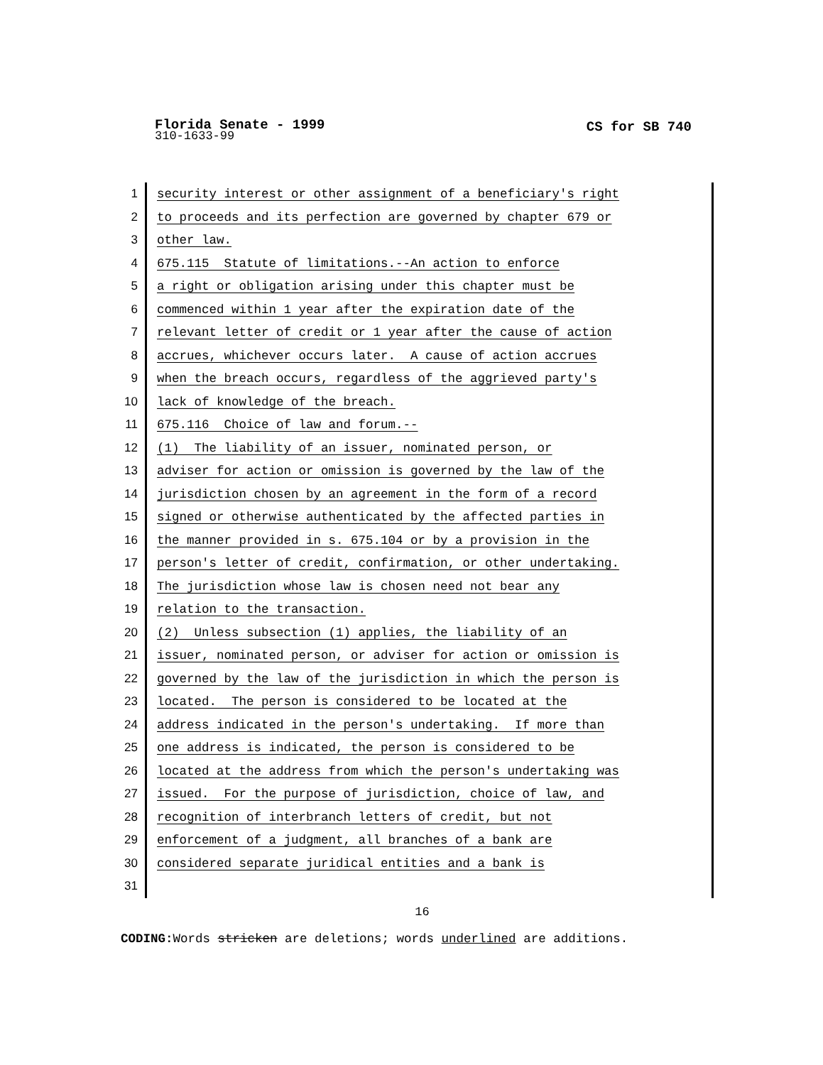Florida Senate - 1999
CS for SB 740
310-1633-99
1 security interest or other assignment of a beneficiary's right
2 to proceeds and its perfection are governed by chapter 679 or
3 other law.
4 675.115 Statute of limitations.--An action to enforce
5 a right or obligation arising under this chapter must be
6 commenced within 1 year after the expiration date of the
7 relevant letter of credit or 1 year after the cause of action
8 accrues, whichever occurs later. A cause of action accrues
9 when the breach occurs, regardless of the aggrieved party's
10 lack of knowledge of the breach.
11 675.116 Choice of law and forum.--
12 (1) The liability of an issuer, nominated person, or
13 adviser for action or omission is governed by the law of the
14 jurisdiction chosen by an agreement in the form of a record
15 signed or otherwise authenticated by the affected parties in
16 the manner provided in s. 675.104 or by a provision in the
17 person's letter of credit, confirmation, or other undertaking.
18 The jurisdiction whose law is chosen need not bear any
19 relation to the transaction.
20 (2) Unless subsection (1) applies, the liability of an
21 issuer, nominated person, or adviser for action or omission is
22 governed by the law of the jurisdiction in which the person is
23 located. The person is considered to be located at the
24 address indicated in the person's undertaking. If more than
25 one address is indicated, the person is considered to be
26 located at the address from which the person's undertaking was
27 issued. For the purpose of jurisdiction, choice of law, and
28 recognition of interbranch letters of credit, but not
29 enforcement of a judgment, all branches of a bank are
30 considered separate juridical entities and a bank is
31
16
CODING: Words stricken are deletions; words underlined are additions.